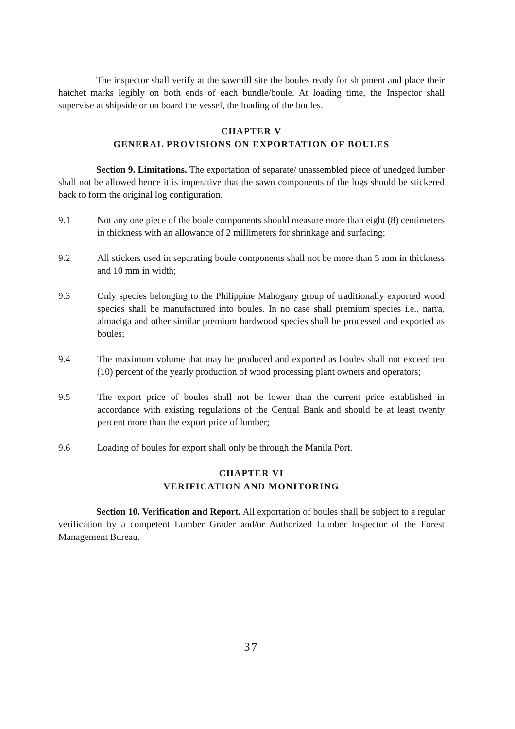The inspector shall verify at the sawmill site the boules ready for shipment and place their hatchet marks legibly on both ends of each bundle/boule. At loading time, the Inspector shall supervise at shipside or on board the vessel, the loading of the boules.
CHAPTER V
GENERAL PROVISIONS ON EXPORTATION OF BOULES
Section 9. Limitations. The exportation of separate/ unassembled piece of unedged lumber shall not be allowed hence it is imperative that the sawn components of the logs should be stickered back to form the original log configuration.
9.1 Not any one piece of the boule components should measure more than eight (8) centimeters in thickness with an allowance of 2 millimeters for shrinkage and surfacing;
9.2 All stickers used in separating boule components shall not be more than 5 mm in thickness and 10 mm in width;
9.3 Only species belonging to the Philippine Mahogany group of traditionally exported wood species shall be manufactured into boules. In no case shall premium species i.e., narra, almaciga and other similar premium hardwood species shall be processed and exported as boules;
9.4 The maximum volume that may be produced and exported as boules shall not exceed ten (10) percent of the yearly production of wood processing plant owners and operators;
9.5 The export price of boules shall not be lower than the current price established in accordance with existing regulations of the Central Bank and should be at least twenty percent more than the export price of lumber;
9.6 Loading of boules for export shall only be through the Manila Port.
CHAPTER VI
VERIFICATION AND MONITORING
Section 10. Verification and Report. All exportation of boules shall be subject to a regular verification by a competent Lumber Grader and/or Authorized Lumber Inspector of the Forest Management Bureau.
37